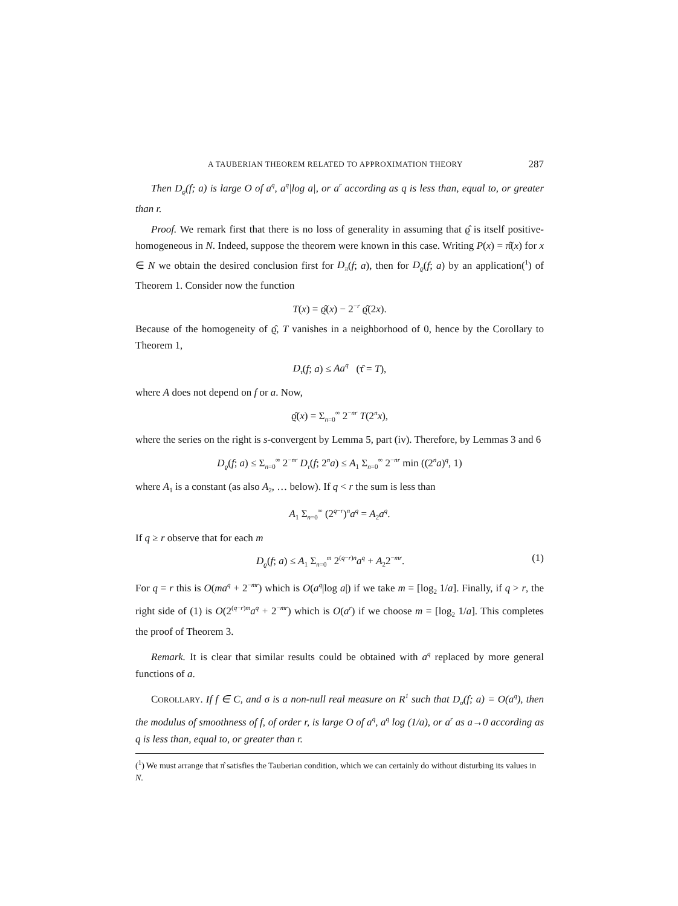A TAUBERIAN THEOREM RELATED TO APPROXIMATION THEORY 287
Then D<sub>ϱ</sub>(f; a) is large O of a<sup>q</sup>, a<sup>q</sup>|log a|, or a<sup>r</sup> according as q is less than, equal to, or greater than r.
Proof. We remark first that there is no loss of generality in assuming that ϱ̂ is itself positive-homogeneous in N. Indeed, suppose the theorem were known in this case. Writing P(x) = π̂(x) for x ∈ N we obtain the desired conclusion first for D<sub>π</sub>(f; a), then for D<sub>ϱ</sub>(f; a) by an application(<sup>1</sup>) of Theorem 1. Consider now the function
T(x) = ϱ̂(x) − 2<sup>−r</sup> ϱ̂(2x).
Because of the homogeneity of ϱ̂, T vanishes in a neighborhood of 0, hence by the Corollary to Theorem 1,
D<sub>τ</sub>(f; a) ≤ Aa<sup>q</sup> (τ̂ = T),
where A does not depend on f or a. Now,
ϱ̂(x) = Σ<sub>n=0</sub><sup>∞</sup> 2<sup>−nr</sup> T(2<sup>n</sup>x),
where the series on the right is s-convergent by Lemma 5, part (iv). Therefore, by Lemmas 3 and 6
D<sub>ϱ</sub>(f; a) ≤ Σ<sub>n=0</sub><sup>∞</sup> 2<sup>−nr</sup> D<sub>τ</sub>(f; 2<sup>n</sup>a) ≤ A<sub>1</sub> Σ<sub>n=0</sub><sup>∞</sup> 2<sup>−nr</sup> min ((2<sup>n</sup>a)<sup>q</sup>, 1)
where A<sub>1</sub> is a constant (as also A<sub>2</sub>, … below). If q < r the sum is less than
A<sub>1</sub> Σ<sub>n=0</sub><sup>∞</sup> (2<sup>q−r</sup>)<sup>n</sup>a<sup>q</sup> = A<sub>2</sub>a<sup>q</sup>.
If q ≥ r observe that for each m
D<sub>ϱ</sub>(f; a) ≤ A<sub>1</sub> Σ<sub>n=0</sub><sup>m</sup> 2<sup>(q−r)n</sup>a<sup>q</sup> + A<sub>2</sub>2<sup>−mr</sup>. (1)
For q = r this is O(ma<sup>q</sup> + 2<sup>−mr</sup>) which is O(a<sup>q</sup>|log a|) if we take m = [log<sub>2</sub> 1/a]. Finally, if q > r, the right side of (1) is O(2<sup>(q−r)m</sup>a<sup>q</sup> + 2<sup>−mr</sup>) which is O(a<sup>r</sup>) if we choose m = [log<sub>2</sub> 1/a]. This completes the proof of Theorem 3.
Remark. It is clear that similar results could be obtained with a<sup>q</sup> replaced by more general functions of a.
COROLLARY. If f ∈ C, and σ is a non-null real measure on R<sup>1</sup> such that D<sub>σ</sub>(f; a) = O(a<sup>q</sup>), then the modulus of smoothness of f, of order r, is large O of a<sup>q</sup>, a<sup>q</sup> log (1/a), or a<sup>r</sup> as a→0 according as q is less than, equal to, or greater than r.
(<sup>1</sup>) We must arrange that π̂ satisfies the Tauberian condition, which we can certainly do without disturbing its values in N.